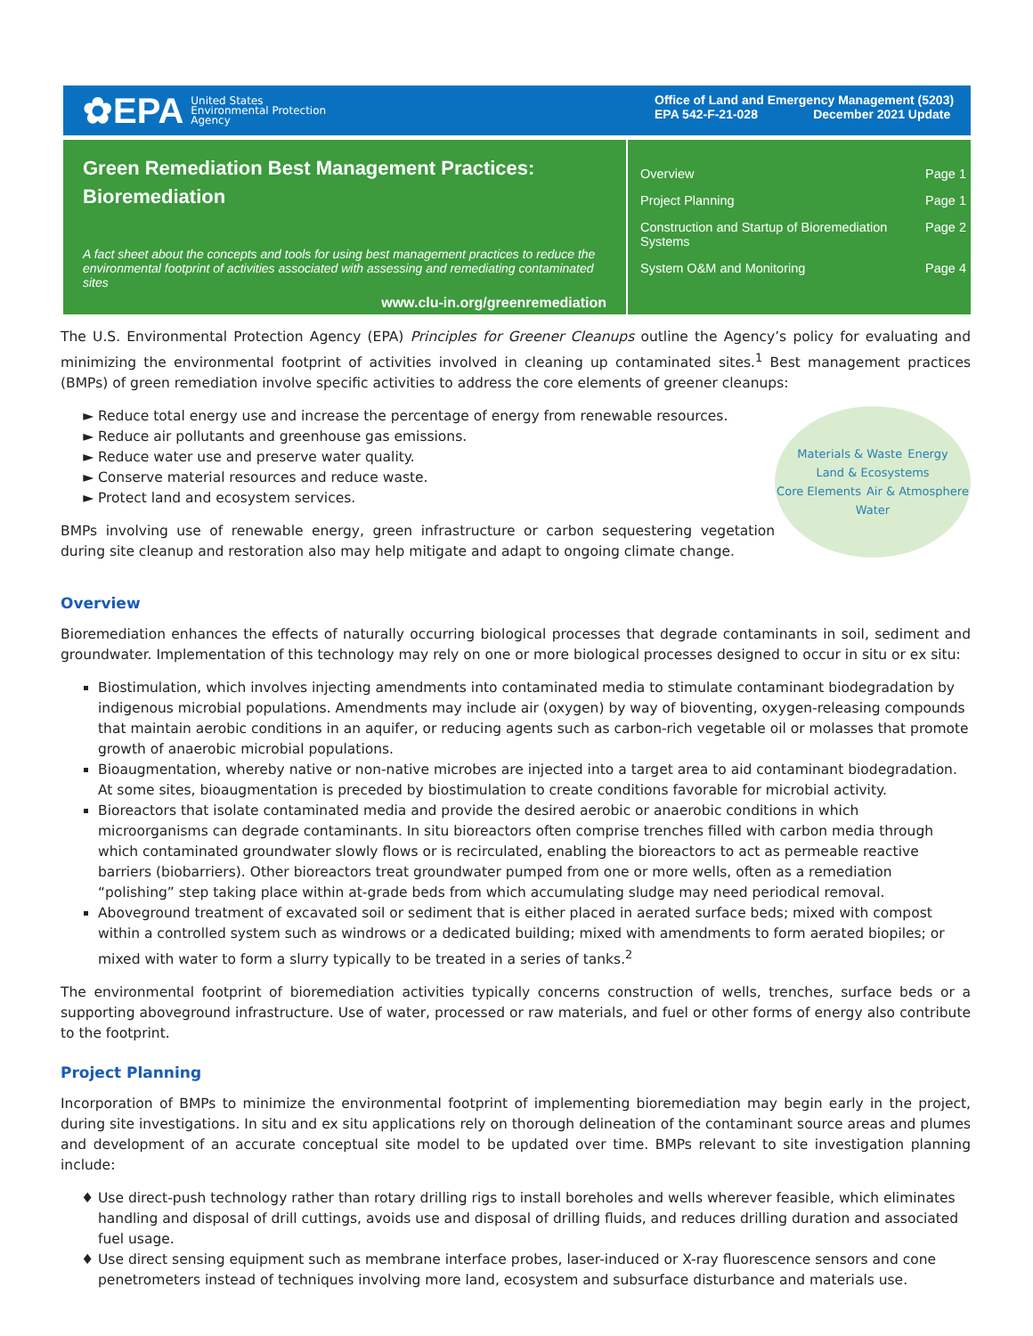✿EPA United States
Environmental Protection
Agency
Office of Land and Emergency Management (5203)
EPA 542-F-21-028 December 2021 Update
Green Remediation Best Management Practices:
Bioremediation
A fact sheet about the concepts and tools for using best management practices to reduce the environmental footprint of activities associated with assessing and remediating contaminated sites
www.clu-in.org/greenremediation
Overview Page 1
Project Planning Page 1
Construction and Startup of Bioremediation
Systems Page 2
System O&M and Monitoring Page 4
The U.S. Environmental Protection Agency (EPA) Principles for Greener Cleanups outline the Agency’s policy for evaluating and minimizing the environmental footprint of activities involved in cleaning up contaminated sites.<sup>1</sup> Best management practices (BMPs) of green remediation involve specific activities to address the core elements of greener cleanups:
Reduce total energy use and increase the percentage of energy from renewable resources.
Reduce air pollutants and greenhouse gas emissions.
Reduce water use and preserve water quality.
Conserve material resources and reduce waste.
Protect land and ecosystem services.
BMPs involving use of renewable energy, green infrastructure or carbon sequestering vegetation during site cleanup and restoration also may help mitigate and adapt to ongoing climate change.
Materials & Waste Energy Land & Ecosystems Core Elements Air & Atmosphere Water
Overview
Bioremediation enhances the effects of naturally occurring biological processes that degrade contaminants in soil, sediment and groundwater. Implementation of this technology may rely on one or more biological processes designed to occur in situ or ex situ:
Biostimulation, which involves injecting amendments into contaminated media to stimulate contaminant biodegradation by indigenous microbial populations. Amendments may include air (oxygen) by way of bioventing, oxygen-releasing compounds that maintain aerobic conditions in an aquifer, or reducing agents such as carbon-rich vegetable oil or molasses that promote growth of anaerobic microbial populations.
Bioaugmentation, whereby native or non-native microbes are injected into a target area to aid contaminant biodegradation. At some sites, bioaugmentation is preceded by biostimulation to create conditions favorable for microbial activity.
Bioreactors that isolate contaminated media and provide the desired aerobic or anaerobic conditions in which microorganisms can degrade contaminants. In situ bioreactors often comprise trenches filled with carbon media through which contaminated groundwater slowly flows or is recirculated, enabling the bioreactors to act as permeable reactive barriers (biobarriers). Other bioreactors treat groundwater pumped from one or more wells, often as a remediation “polishing” step taking place within at-grade beds from which accumulating sludge may need periodical removal.
Aboveground treatment of excavated soil or sediment that is either placed in aerated surface beds; mixed with compost within a controlled system such as windrows or a dedicated building; mixed with amendments to form aerated biopiles; or mixed with water to form a slurry typically to be treated in a series of tanks.<sup>2</sup>
The environmental footprint of bioremediation activities typically concerns construction of wells, trenches, surface beds or a supporting aboveground infrastructure. Use of water, processed or raw materials, and fuel or other forms of energy also contribute to the footprint.
Project Planning
Incorporation of BMPs to minimize the environmental footprint of implementing bioremediation may begin early in the project, during site investigations. In situ and ex situ applications rely on thorough delineation of the contaminant source areas and plumes and development of an accurate conceptual site model to be updated over time. BMPs relevant to site investigation planning include:
Use direct-push technology rather than rotary drilling rigs to install boreholes and wells wherever feasible, which eliminates handling and disposal of drill cuttings, avoids use and disposal of drilling fluids, and reduces drilling duration and associated fuel usage.
Use direct sensing equipment such as membrane interface probes, laser-induced or X-ray fluorescence sensors and cone penetrometers instead of techniques involving more land, ecosystem and subsurface disturbance and materials use.